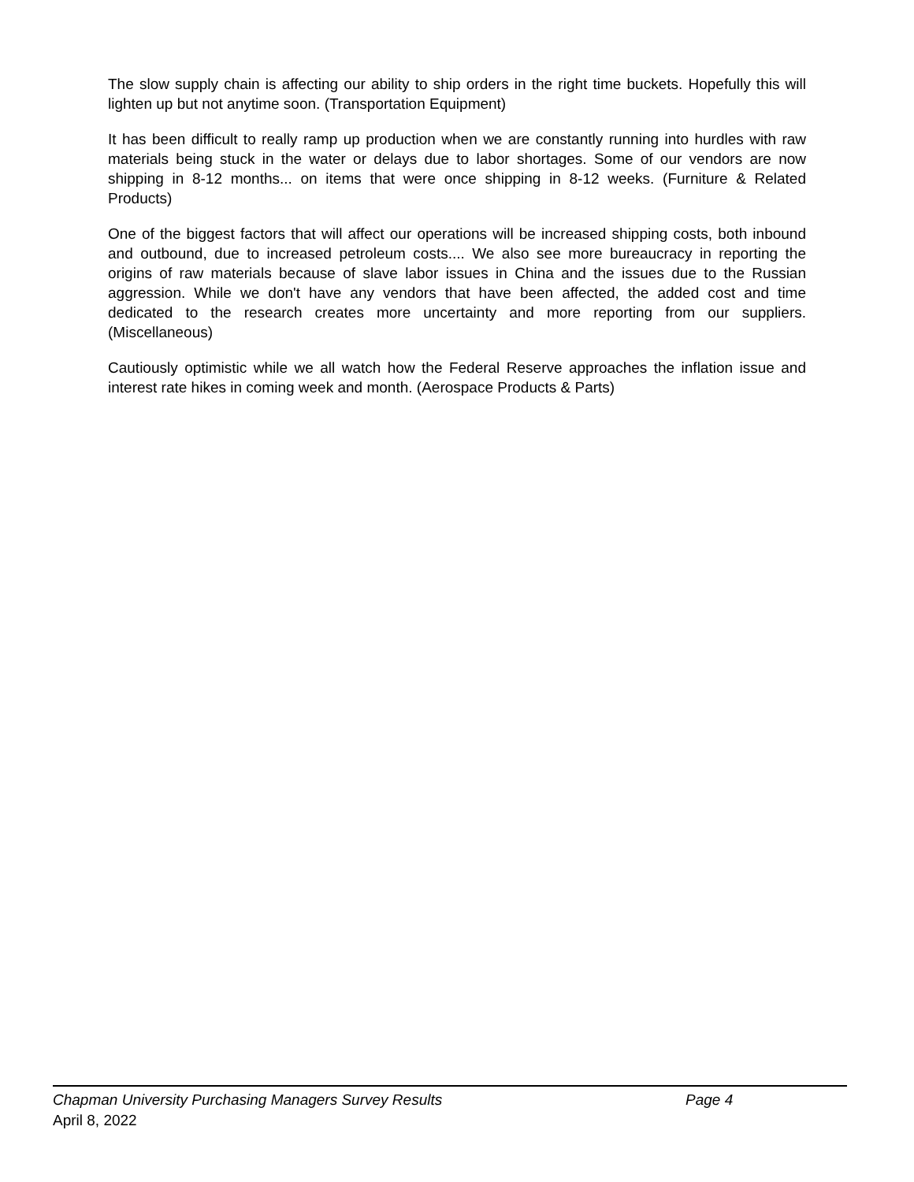The slow supply chain is affecting our ability to ship orders in the right time buckets. Hopefully this will lighten up but not anytime soon. (Transportation Equipment)
It has been difficult to really ramp up production when we are constantly running into hurdles with raw materials being stuck in the water or delays due to labor shortages. Some of our vendors are now shipping in 8-12 months... on items that were once shipping in 8-12 weeks. (Furniture & Related Products)
One of the biggest factors that will affect our operations will be increased shipping costs, both inbound and outbound, due to increased petroleum costs.... We also see more bureaucracy in reporting the origins of raw materials because of slave labor issues in China and the issues due to the Russian aggression. While we don't have any vendors that have been affected, the added cost and time dedicated to the research creates more uncertainty and more reporting from our suppliers. (Miscellaneous)
Cautiously optimistic while we all watch how the Federal Reserve approaches the inflation issue and interest rate hikes in coming week and month. (Aerospace Products & Parts)
Chapman University Purchasing Managers Survey Results Page 4
April 8, 2022